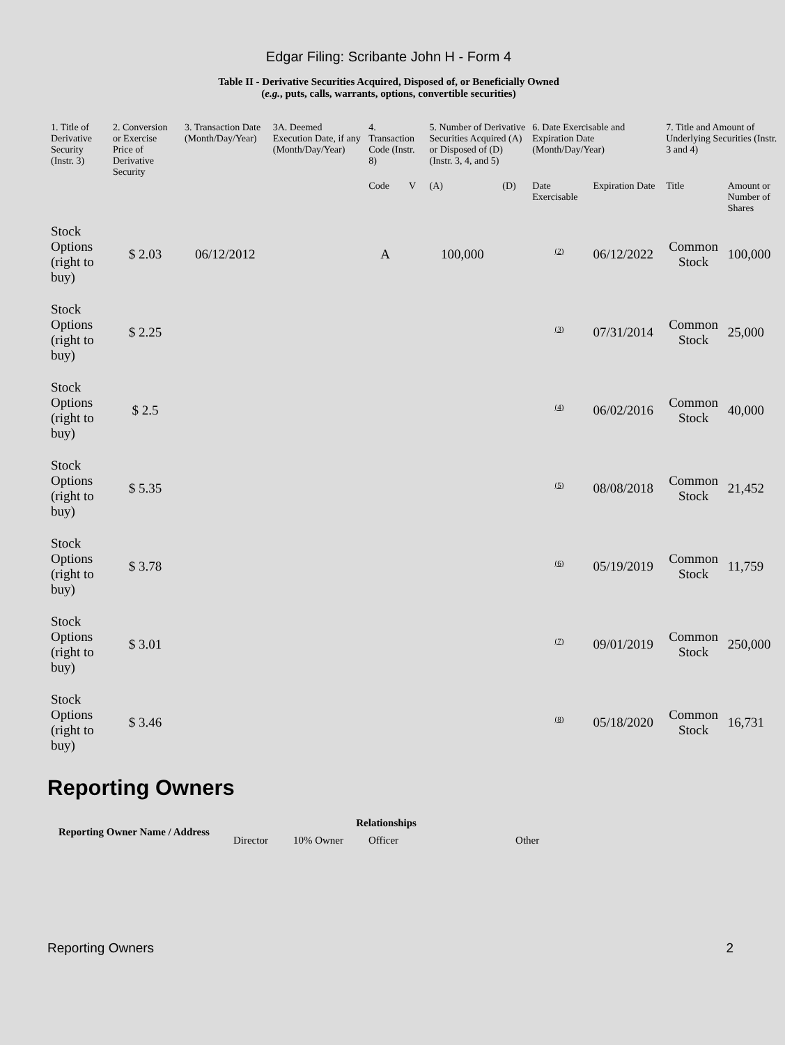Edgar Filing: Scribante John H - Form 4
Table II - Derivative Securities Acquired, Disposed of, or Beneficially Owned
(e.g., puts, calls, warrants, options, convertible securities)
| 1. Title of Derivative Security (Instr. 3) | 2. Conversion or Exercise Price of Derivative Security | 3. Transaction Date (Month/Day/Year) | 3A. Deemed Execution Date, if any (Month/Day/Year) | 4. Transaction Code (Instr. 8) | | 5. Number of Derivative Securities Acquired (A) or Disposed of (D) (Instr. 3, 4, and 5) | | 6. Date Exercisable and Expiration Date (Month/Day/Year) | | 7. Title and Amount of Underlying Securities (Instr. 3 and 4) | |
| --- | --- | --- | --- | --- | --- | --- | --- | --- | --- | --- | --- |
| | | | | Code | V | (A) | (D) | Date Exercisable | Expiration Date | Title | Amount or Number of Shares |
| Stock Options (right to buy) | $ 2.03 | 06/12/2012 | | A | | 100,000 | | <sup>(2)</sup> | 06/12/2022 | Common Stock | 100,000 |
| Stock Options (right to buy) | $ 2.25 | | | | | | | <sup>(3)</sup> | 07/31/2014 | Common Stock | 25,000 |
| Stock Options (right to buy) | $ 2.5 | | | | | | | <sup>(4)</sup> | 06/02/2016 | Common Stock | 40,000 |
| Stock Options (right to buy) | $ 5.35 | | | | | | | <sup>(5)</sup> | 08/08/2018 | Common Stock | 21,452 |
| Stock Options (right to buy) | $ 3.78 | | | | | | | <sup>(6)</sup> | 05/19/2019 | Common Stock | 11,759 |
| Stock Options (right to buy) | $ 3.01 | | | | | | | <sup>(7)</sup> | 09/01/2019 | Common Stock | 250,000 |
| Stock Options (right to buy) | $ 3.46 | | | | | | | <sup>(8)</sup> | 05/18/2020 | Common Stock | 16,731 |
Reporting Owners
| Reporting Owner Name / Address | Relationships | | | |
| --- | --- | --- | --- | --- |
| | Director | 10% Owner | Officer | Other |
Reporting Owners 2